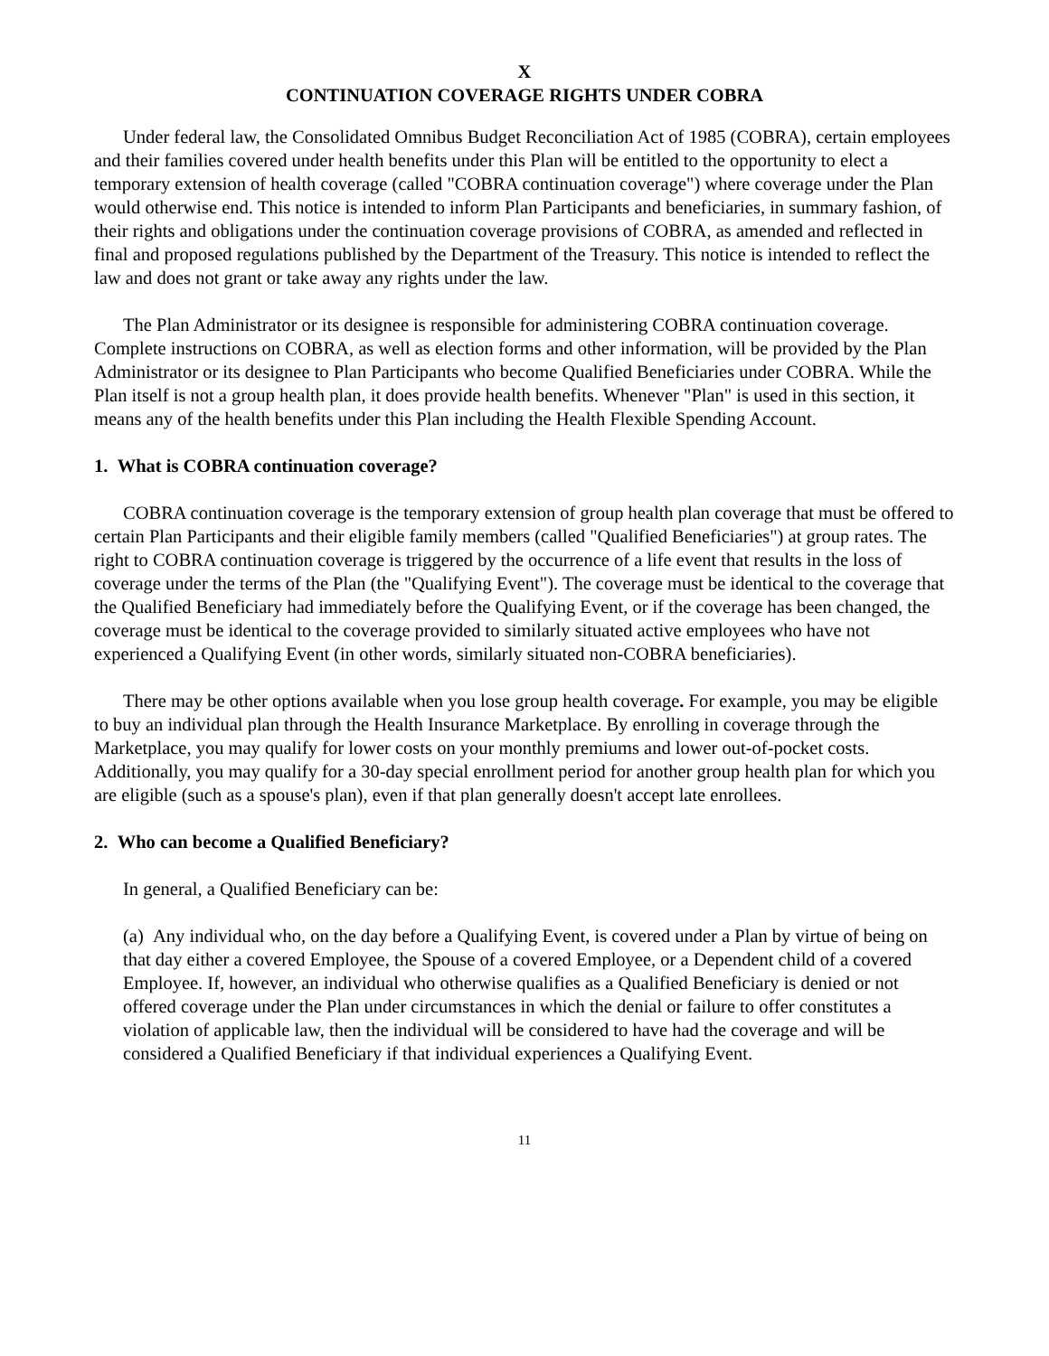X
CONTINUATION COVERAGE RIGHTS UNDER COBRA
Under federal law, the Consolidated Omnibus Budget Reconciliation Act of 1985 (COBRA), certain employees and their families covered under health benefits under this Plan will be entitled to the opportunity to elect a temporary extension of health coverage (called "COBRA continuation coverage") where coverage under the Plan would otherwise end. This notice is intended to inform Plan Participants and beneficiaries, in summary fashion, of their rights and obligations under the continuation coverage provisions of COBRA, as amended and reflected in final and proposed regulations published by the Department of the Treasury. This notice is intended to reflect the law and does not grant or take away any rights under the law.
The Plan Administrator or its designee is responsible for administering COBRA continuation coverage. Complete instructions on COBRA, as well as election forms and other information, will be provided by the Plan Administrator or its designee to Plan Participants who become Qualified Beneficiaries under COBRA. While the Plan itself is not a group health plan, it does provide health benefits. Whenever "Plan" is used in this section, it means any of the health benefits under this Plan including the Health Flexible Spending Account.
1. What is COBRA continuation coverage?
COBRA continuation coverage is the temporary extension of group health plan coverage that must be offered to certain Plan Participants and their eligible family members (called "Qualified Beneficiaries") at group rates. The right to COBRA continuation coverage is triggered by the occurrence of a life event that results in the loss of coverage under the terms of the Plan (the "Qualifying Event"). The coverage must be identical to the coverage that the Qualified Beneficiary had immediately before the Qualifying Event, or if the coverage has been changed, the coverage must be identical to the coverage provided to similarly situated active employees who have not experienced a Qualifying Event (in other words, similarly situated non-COBRA beneficiaries).
There may be other options available when you lose group health coverage. For example, you may be eligible to buy an individual plan through the Health Insurance Marketplace. By enrolling in coverage through the Marketplace, you may qualify for lower costs on your monthly premiums and lower out-of-pocket costs. Additionally, you may qualify for a 30-day special enrollment period for another group health plan for which you are eligible (such as a spouse's plan), even if that plan generally doesn't accept late enrollees.
2. Who can become a Qualified Beneficiary?
In general, a Qualified Beneficiary can be:
(a) Any individual who, on the day before a Qualifying Event, is covered under a Plan by virtue of being on that day either a covered Employee, the Spouse of a covered Employee, or a Dependent child of a covered Employee. If, however, an individual who otherwise qualifies as a Qualified Beneficiary is denied or not offered coverage under the Plan under circumstances in which the denial or failure to offer constitutes a violation of applicable law, then the individual will be considered to have had the coverage and will be considered a Qualified Beneficiary if that individual experiences a Qualifying Event.
11